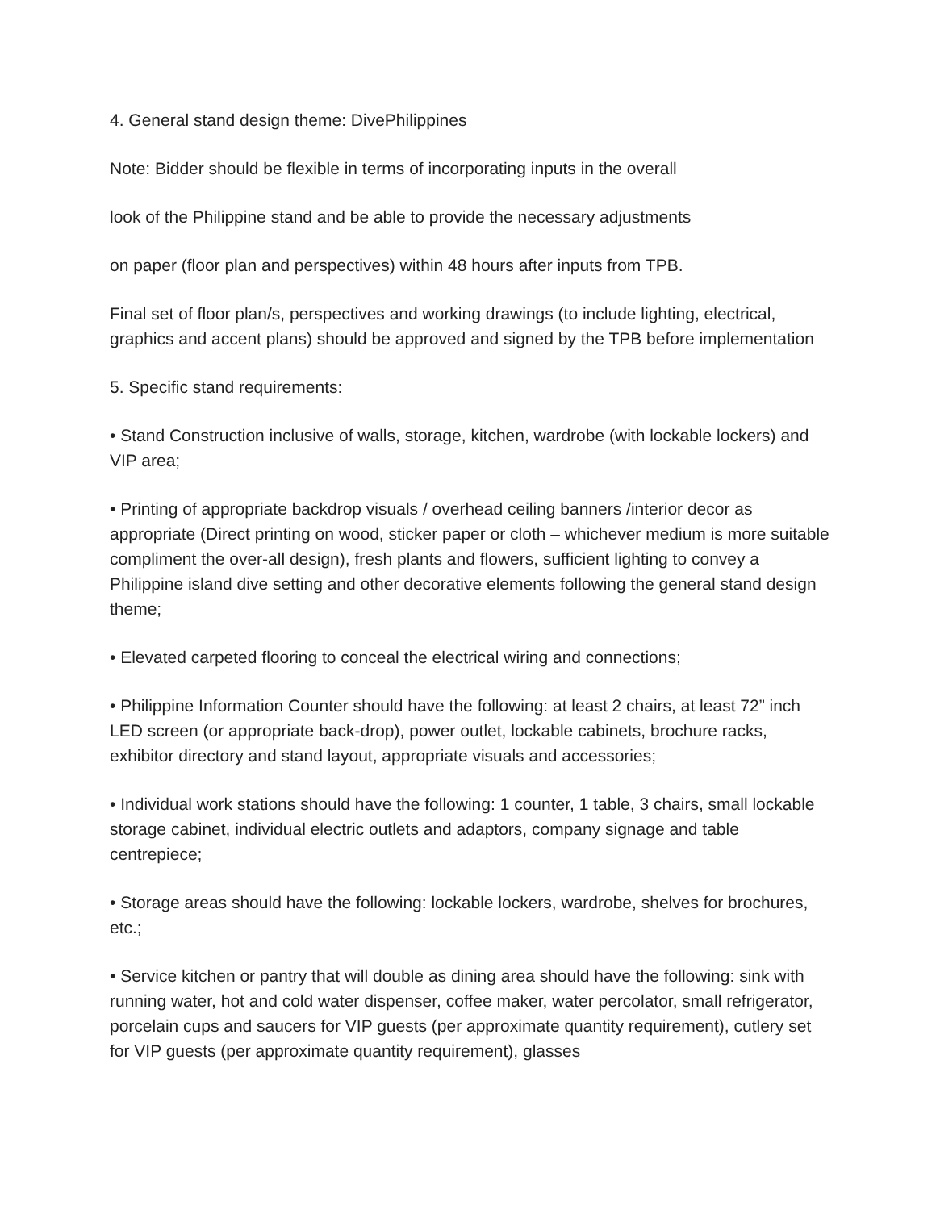4. General stand design theme: DivePhilippines
Note: Bidder should be flexible in terms of incorporating inputs in the overall
look of the Philippine stand and be able to provide the necessary adjustments
on paper (floor plan and perspectives) within 48 hours after inputs from TPB.
Final set of floor plan/s, perspectives and working drawings (to include lighting, electrical, graphics and accent plans) should be approved and signed by the TPB before implementation
5. Specific stand requirements:
• Stand Construction inclusive of walls, storage, kitchen, wardrobe (with lockable lockers) and VIP area;
• Printing of appropriate backdrop visuals / overhead ceiling banners /interior decor as appropriate (Direct printing on wood, sticker paper or cloth – whichever medium is more suitable compliment the over-all design), fresh plants and flowers, sufficient lighting to convey a Philippine island dive setting and other decorative elements following the general stand design theme;
• Elevated carpeted flooring to conceal the electrical wiring and connections;
• Philippine Information Counter should have the following: at least 2 chairs, at least 72” inch LED screen (or appropriate back-drop), power outlet, lockable cabinets, brochure racks, exhibitor directory and stand layout, appropriate visuals and accessories;
• Individual work stations should have the following: 1 counter, 1 table, 3 chairs, small lockable storage cabinet, individual electric outlets and adaptors, company signage and table centrepiece;
• Storage areas should have the following: lockable lockers, wardrobe, shelves for brochures, etc.;
• Service kitchen or pantry that will double as dining area should have the following: sink with running water, hot and cold water dispenser, coffee maker, water percolator, small refrigerator, porcelain cups and saucers for VIP guests (per approximate quantity requirement), cutlery set for VIP guests (per approximate quantity requirement), glasses